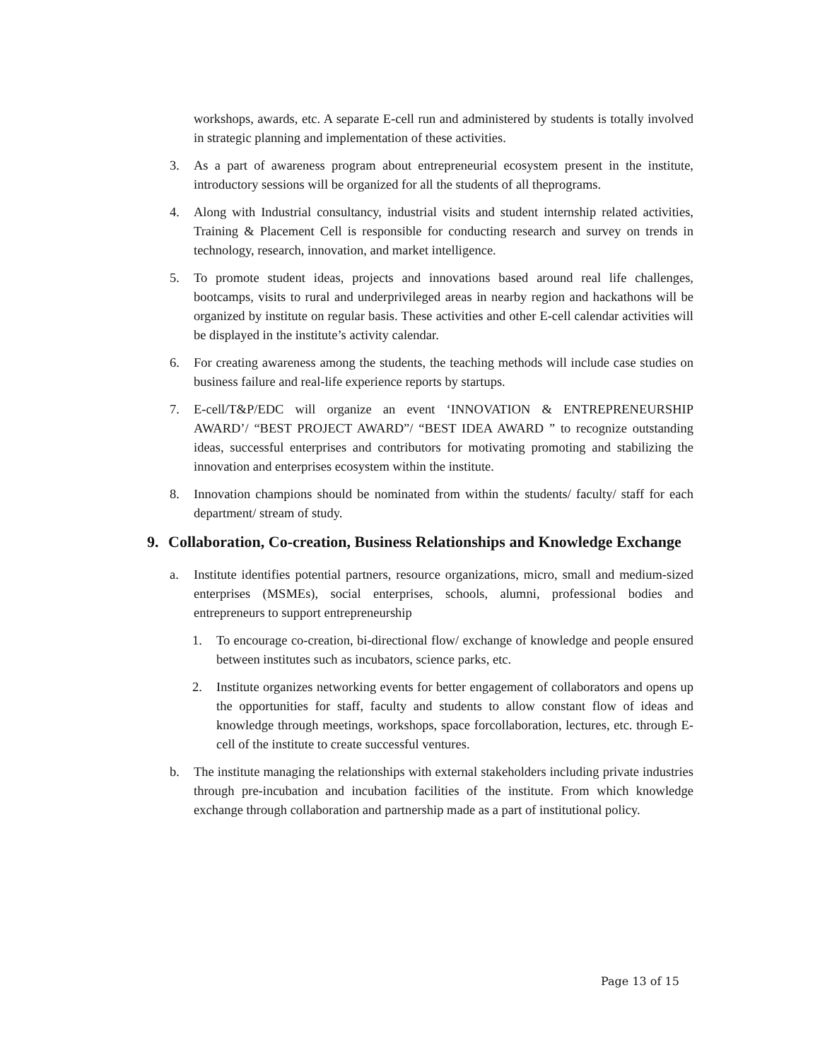workshops, awards, etc. A separate E-cell run and administered by students is totally involved in strategic planning and implementation of these activities.
3. As a part of awareness program about entrepreneurial ecosystem present in the institute, introductory sessions will be organized for all the students of all theprograms.
4. Along with Industrial consultancy, industrial visits and student internship related activities, Training & Placement Cell is responsible for conducting research and survey on trends in technology, research, innovation, and market intelligence.
5. To promote student ideas, projects and innovations based around real life challenges, bootcamps, visits to rural and underprivileged areas in nearby region and hackathons will be organized by institute on regular basis. These activities and other E-cell calendar activities will be displayed in the institute’s activity calendar.
6. For creating awareness among the students, the teaching methods will include case studies on business failure and real-life experience reports by startups.
7. E-cell/T&P/EDC will organize an event ‘INNOVATION & ENTREPRENEURSHIP AWARD’/ “BEST PROJECT AWARD”/ “BEST IDEA AWARD ” to recognize outstanding ideas, successful enterprises and contributors for motivating promoting and stabilizing the innovation and enterprises ecosystem within the institute.
8. Innovation champions should be nominated from within the students/ faculty/ staff for each department/ stream of study.
9. Collaboration, Co-creation, Business Relationships and Knowledge Exchange
a. Institute identifies potential partners, resource organizations, micro, small and medium-sized enterprises (MSMEs), social enterprises, schools, alumni, professional bodies and entrepreneurs to support entrepreneurship
1. To encourage co-creation, bi-directional flow/ exchange of knowledge and people ensured between institutes such as incubators, science parks, etc.
2. Institute organizes networking events for better engagement of collaborators and opens up the opportunities for staff, faculty and students to allow constant flow of ideas and knowledge through meetings, workshops, space forcollaboration, lectures, etc. through E-cell of the institute to create successful ventures.
b. The institute managing the relationships with external stakeholders including private industries through pre-incubation and incubation facilities of the institute. From which knowledge exchange through collaboration and partnership made as a part of institutional policy.
Page 13 of 15